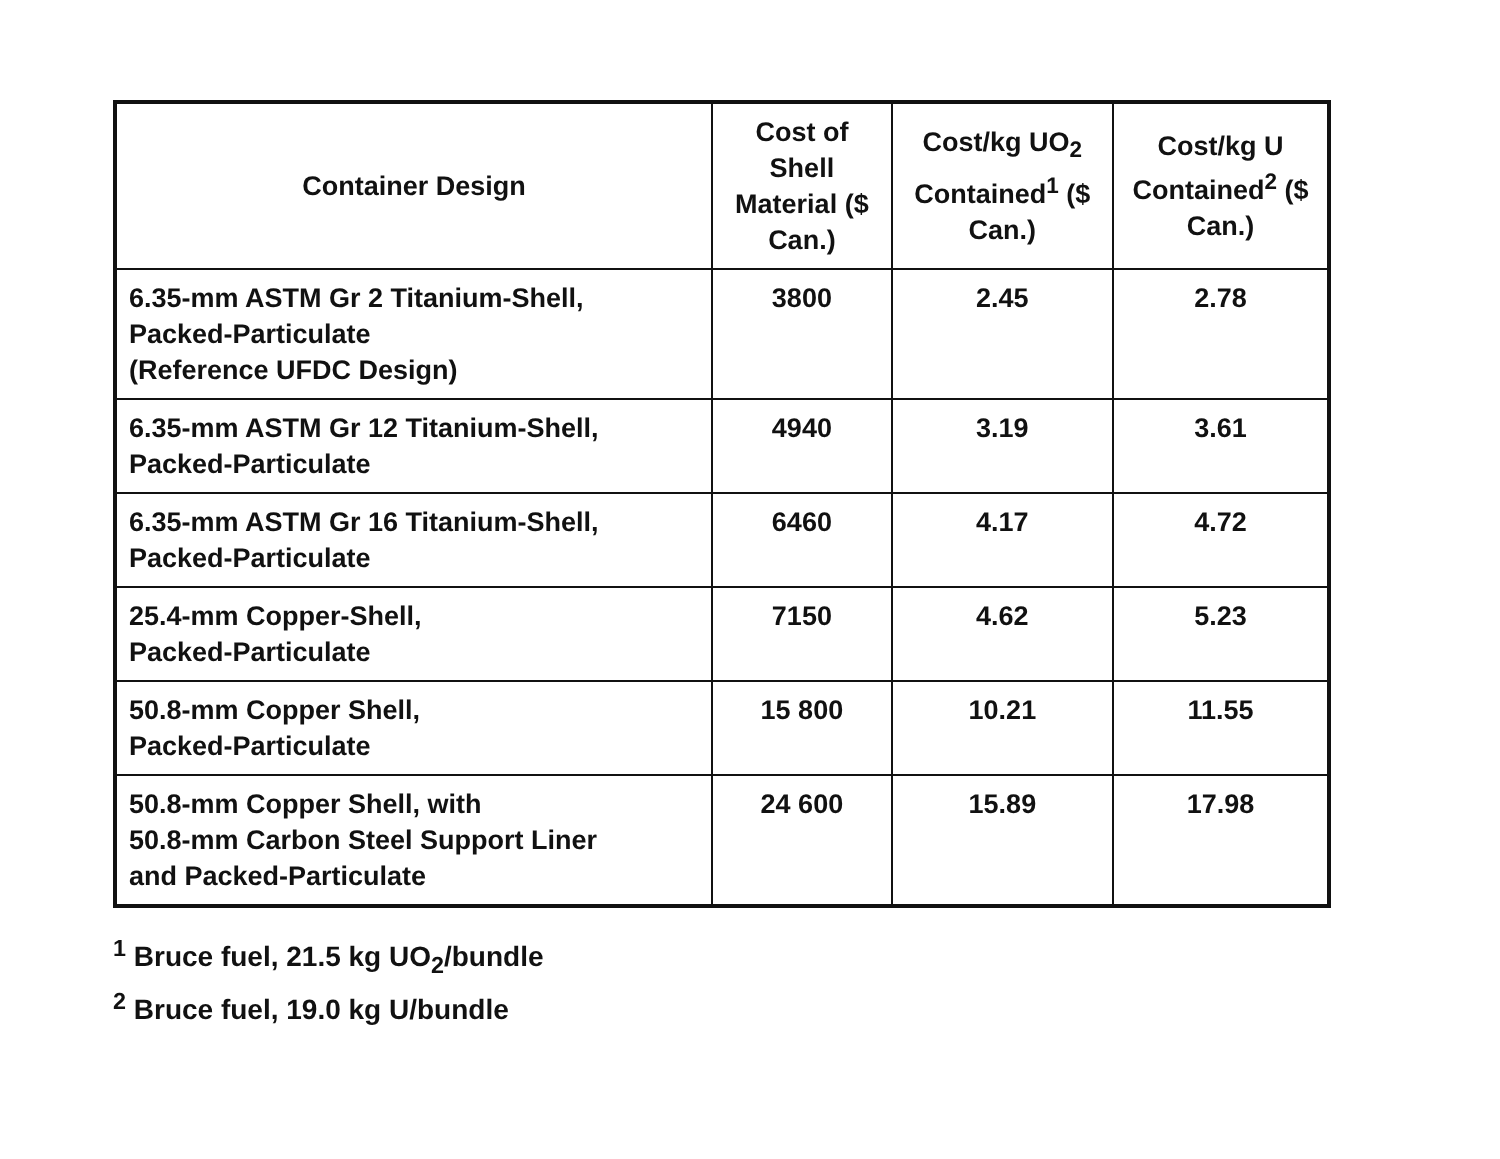| Container Design | Cost of Shell Material ($ Can.) | Cost/kg UO<sub>2</sub> Contained<sup>1</sup> ($ Can.) | Cost/kg U Contained<sup>2</sup> ($ Can.) |
| --- | --- | --- | --- |
| 6.35-mm ASTM Gr 2 Titanium-Shell, Packed-Particulate (Reference UFDC Design) | 3800 | 2.45 | 2.78 |
| 6.35-mm ASTM Gr 12 Titanium-Shell, Packed-Particulate | 4940 | 3.19 | 3.61 |
| 6.35-mm ASTM Gr 16 Titanium-Shell, Packed-Particulate | 6460 | 4.17 | 4.72 |
| 25.4-mm Copper-Shell, Packed-Particulate | 7150 | 4.62 | 5.23 |
| 50.8-mm Copper Shell, Packed-Particulate | 15 800 | 10.21 | 11.55 |
| 50.8-mm Copper Shell, with 50.8-mm Carbon Steel Support Liner and Packed-Particulate | 24 600 | 15.89 | 17.98 |
<sup>1</sup> Bruce fuel, 21.5 kg UO<sub>2</sub>/bundle
<sup>2</sup> Bruce fuel, 19.0 kg U/bundle